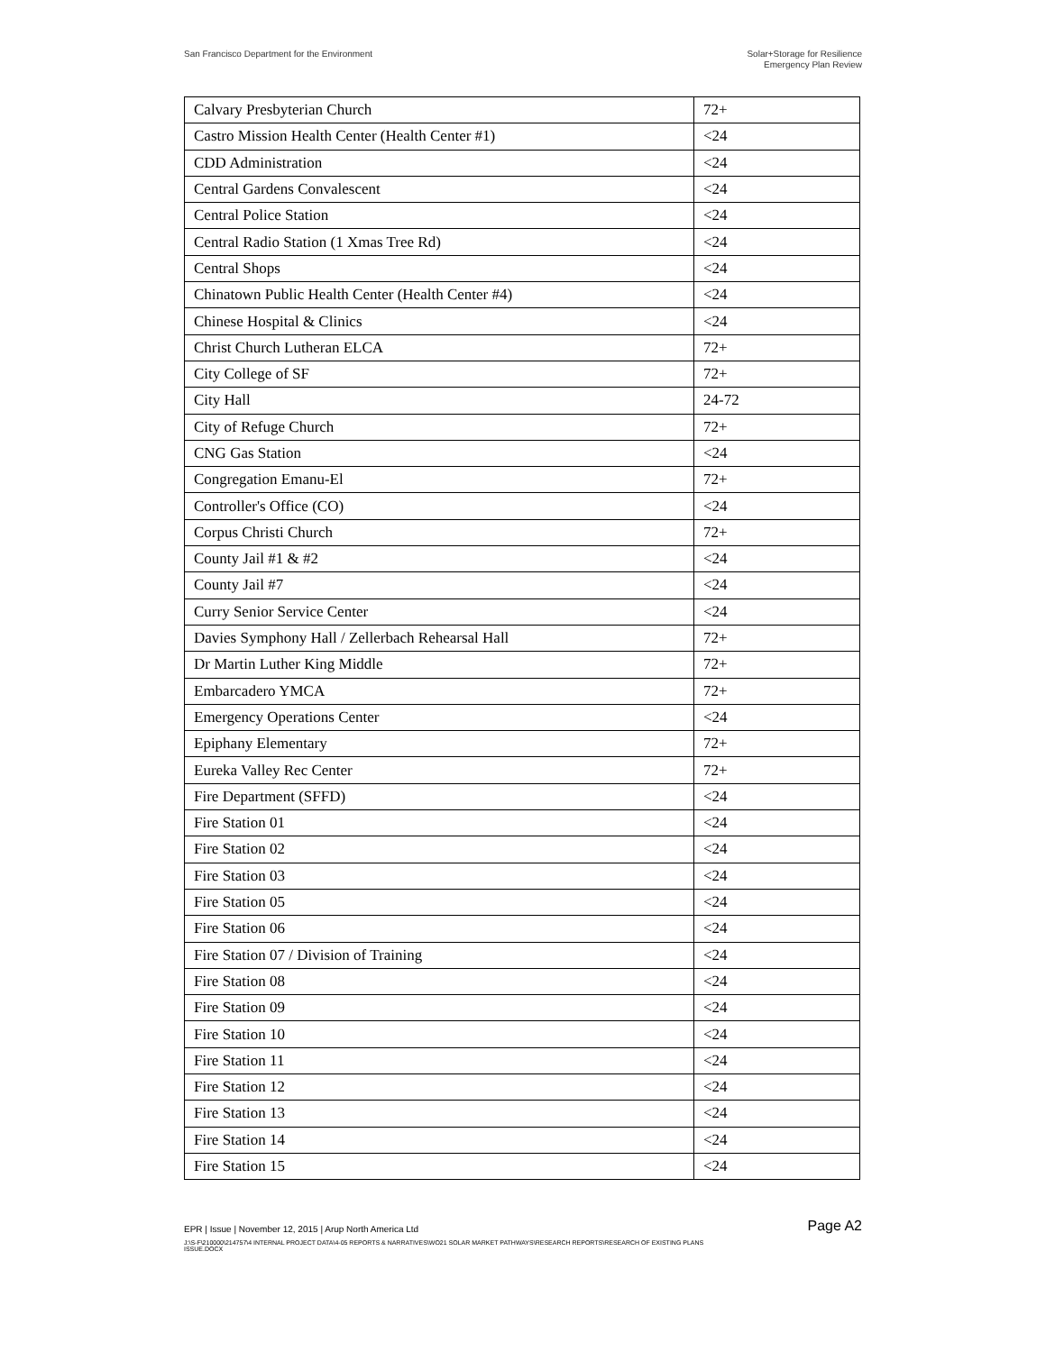San Francisco Department for the Environment
Solar+Storage for Resilience
Emergency Plan Review
| Calvary Presbyterian Church | 72+ |
| Castro Mission Health Center (Health Center #1) | <24 |
| CDD Administration | <24 |
| Central Gardens Convalescent | <24 |
| Central Police Station | <24 |
| Central Radio Station (1 Xmas Tree Rd) | <24 |
| Central Shops | <24 |
| Chinatown Public Health Center (Health Center #4) | <24 |
| Chinese Hospital & Clinics | <24 |
| Christ Church Lutheran ELCA | 72+ |
| City College of SF | 72+ |
| City Hall | 24-72 |
| City of Refuge Church | 72+ |
| CNG Gas Station | <24 |
| Congregation Emanu-El | 72+ |
| Controller's Office (CO) | <24 |
| Corpus Christi Church | 72+ |
| County Jail #1 & #2 | <24 |
| County Jail #7 | <24 |
| Curry Senior Service Center | <24 |
| Davies Symphony Hall / Zellerbach Rehearsal Hall | 72+ |
| Dr Martin Luther King Middle | 72+ |
| Embarcadero YMCA | 72+ |
| Emergency Operations Center | <24 |
| Epiphany Elementary | 72+ |
| Eureka Valley Rec Center | 72+ |
| Fire Department (SFFD) | <24 |
| Fire Station 01 | <24 |
| Fire Station 02 | <24 |
| Fire Station 03 | <24 |
| Fire Station 05 | <24 |
| Fire Station 06 | <24 |
| Fire Station 07 / Division of Training | <24 |
| Fire Station 08 | <24 |
| Fire Station 09 | <24 |
| Fire Station 10 | <24 |
| Fire Station 11 | <24 |
| Fire Station 12 | <24 |
| Fire Station 13 | <24 |
| Fire Station 14 | <24 |
| Fire Station 15 | <24 |
EPR | Issue | November 12, 2015 | Arup North America Ltd Page A2
J:\S-F\210000\214757\4 INTERNAL PROJECT DATA\4-05 REPORTS & NARRATIVES\WO21 SOLAR MARKET PATHWAYS\RESEARCH REPORTS\RESEARCH OF EXISTING PLANS ISSUE.DOCX